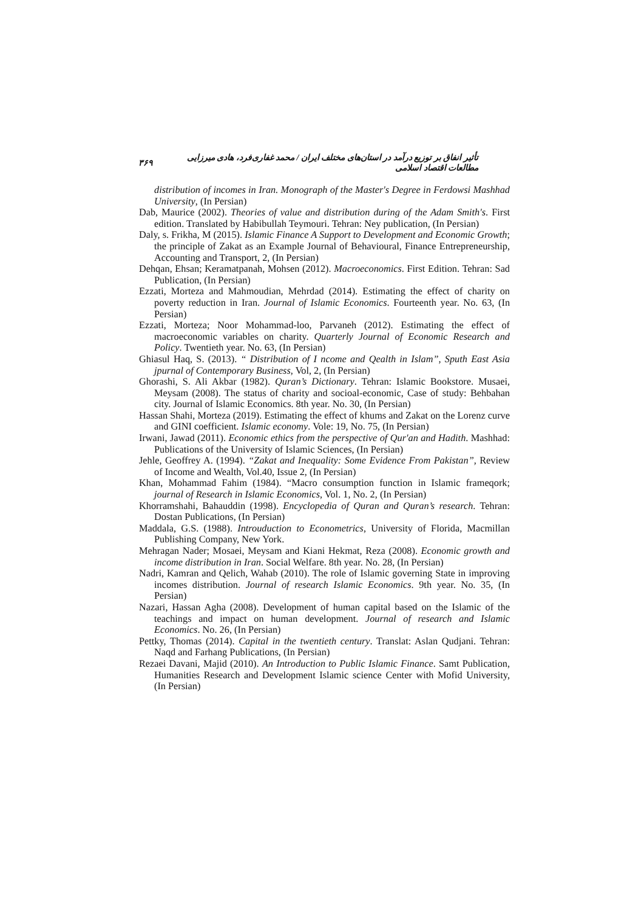تأثیر انفاق بر توزیع درآمد در استان‌های مختلف ایران / محمد غفاری‌فرد، هادی میرزایی مطالعات اقتصاد اسلامی ۳۶۹
distribution of incomes in Iran. Monograph of the Master's Degree in Ferdowsi Mashhad University, (In Persian)
Dab, Maurice (2002). Theories of value and distribution during of the Adam Smith's. First edition. Translated by Habibullah Teymouri. Tehran: Ney publication, (In Persian)
Daly, s. Frikha, M (2015). Islamic Finance A Support to Development and Economic Growth; the principle of Zakat as an Example Journal of Behavioural, Finance Entrepreneurship, Accounting and Transport, 2, (In Persian)
Dehqan, Ehsan; Keramatpanah, Mohsen (2012). Macroeconomics. First Edition. Tehran: Sad Publication, (In Persian)
Ezzati, Morteza and Mahmoudian, Mehrdad (2014). Estimating the effect of charity on poverty reduction in Iran. Journal of Islamic Economics. Fourteenth year. No. 63, (In Persian)
Ezzati, Morteza; Noor Mohammad-loo, Parvaneh (2012). Estimating the effect of macroeconomic variables on charity. Quarterly Journal of Economic Research and Policy. Twentieth year. No. 63, (In Persian)
Ghiasul Haq, S. (2013). “ Distribution of I ncome and Qealth in Islam”, Sputh East Asia jpurnal of Contemporary Business, Vol, 2, (In Persian)
Ghorashi, S. Ali Akbar (1982). Quran’s Dictionary. Tehran: Islamic Bookstore. Musaei, Meysam (2008). The status of charity and socioal-economic, Case of study: Behbahan city. Journal of Islamic Economics. 8th year. No. 30, (In Persian)
Hassan Shahi, Morteza (2019). Estimating the effect of khums and Zakat on the Lorenz curve and GINI coefficient. Islamic economy. Vole: 19, No. 75, (In Persian)
Irwani, Jawad (2011). Economic ethics from the perspective of Qur'an and Hadith. Mashhad: Publications of the University of Islamic Sciences, (In Persian)
Jehle, Geoffrey A. (1994). “Zakat and Inequality: Some Evidence From Pakistan”, Review of Income and Wealth, Vol.40, Issue 2, (In Persian)
Khan, Mohammad Fahim (1984). “Macro consumption function in Islamic frameqork; journal of Research in Islamic Economics, Vol. 1, No. 2, (In Persian)
Khorramshahi, Bahauddin (1998). Encyclopedia of Quran and Quran’s research. Tehran: Dostan Publications, (In Persian)
Maddala, G.S. (1988). Introuduction to Econometrics, University of Florida, Macmillan Publishing Company, New York.
Mehragan Nader; Mosaei, Meysam and Kiani Hekmat, Reza (2008). Economic growth and income distribution in Iran. Social Welfare. 8th year. No. 28, (In Persian)
Nadri, Kamran and Qelich, Wahab (2010). The role of Islamic governing State in improving incomes distribution. Journal of research Islamic Economics. 9th year. No. 35, (In Persian)
Nazari, Hassan Agha (2008). Development of human capital based on the Islamic of the teachings and impact on human development. Journal of research and Islamic Economics. No. 26, (In Persian)
Pettky, Thomas (2014). Capital in the twentieth century. Translat: Aslan Qudjani. Tehran: Naqd and Farhang Publications, (In Persian)
Rezaei Davani, Majid (2010). An Introduction to Public Islamic Finance. Samt Publication, Humanities Research and Development Islamic science Center with Mofid University, (In Persian)